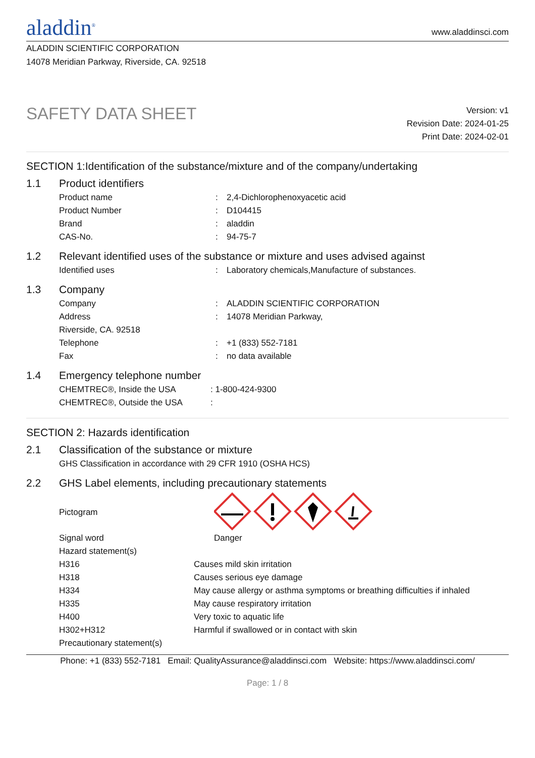aladdin<sup>®</sup>
www.aladdinsci.com
ALADDIN SCIENTIFIC CORPORATION
14078 Meridian Parkway, Riverside, CA. 92518
SAFETY DATA SHEET
Version: v1
Revision Date: 2024-01-25
Print Date: 2024-02-01
SECTION 1:Identification of the substance/mixture and of the company/undertaking
1.1 Product identifiers
| Product name | : | 2,4-Dichlorophenoxyacetic acid |
| Product Number | : | D104415 |
| Brand | : | aladdin |
| CAS-No. | : | 94-75-7 |
1.2 Relevant identified uses of the substance or mixture and uses advised against
| Identified uses | : | Laboratory chemicals,Manufacture of substances. |
1.3 Company
| Company | : | ALADDIN SCIENTIFIC CORPORATION |
| Address | : | 14078 Meridian Parkway, |
| Riverside, CA. 92518 | | |
| Telephone | : | +1 (833) 552-7181 |
| Fax | : | no data available |
1.4 Emergency telephone number
| CHEMTREC®, Inside the USA | : 1-800-424-9300 |
| CHEMTREC®, Outside the USA | : |
SECTION 2: Hazards identification
2.1 Classification of the substance or mixture
| GHS Classification in accordance with 29 CFR 1910 (OSHA HCS) |
2.2 GHS Label elements, including precautionary statements
| Pictogram | |
| Signal word | Danger |
| Hazard statement(s) | |
| H316 | Causes mild skin irritation |
| H318 | Causes serious eye damage |
| H334 | May cause allergy or asthma symptoms or breathing difficulties if inhaled |
| H335 | May cause respiratory irritation |
| H400 | Very toxic to aquatic life |
| H302+H312 | Harmful if swallowed or in contact with skin |
| Precautionary statement(s) | |
Phone: +1 (833) 552-7181 Email: QualityAssurance@aladdinsci.com Website: https://www.aladdinsci.com/
Page: 1 / 8